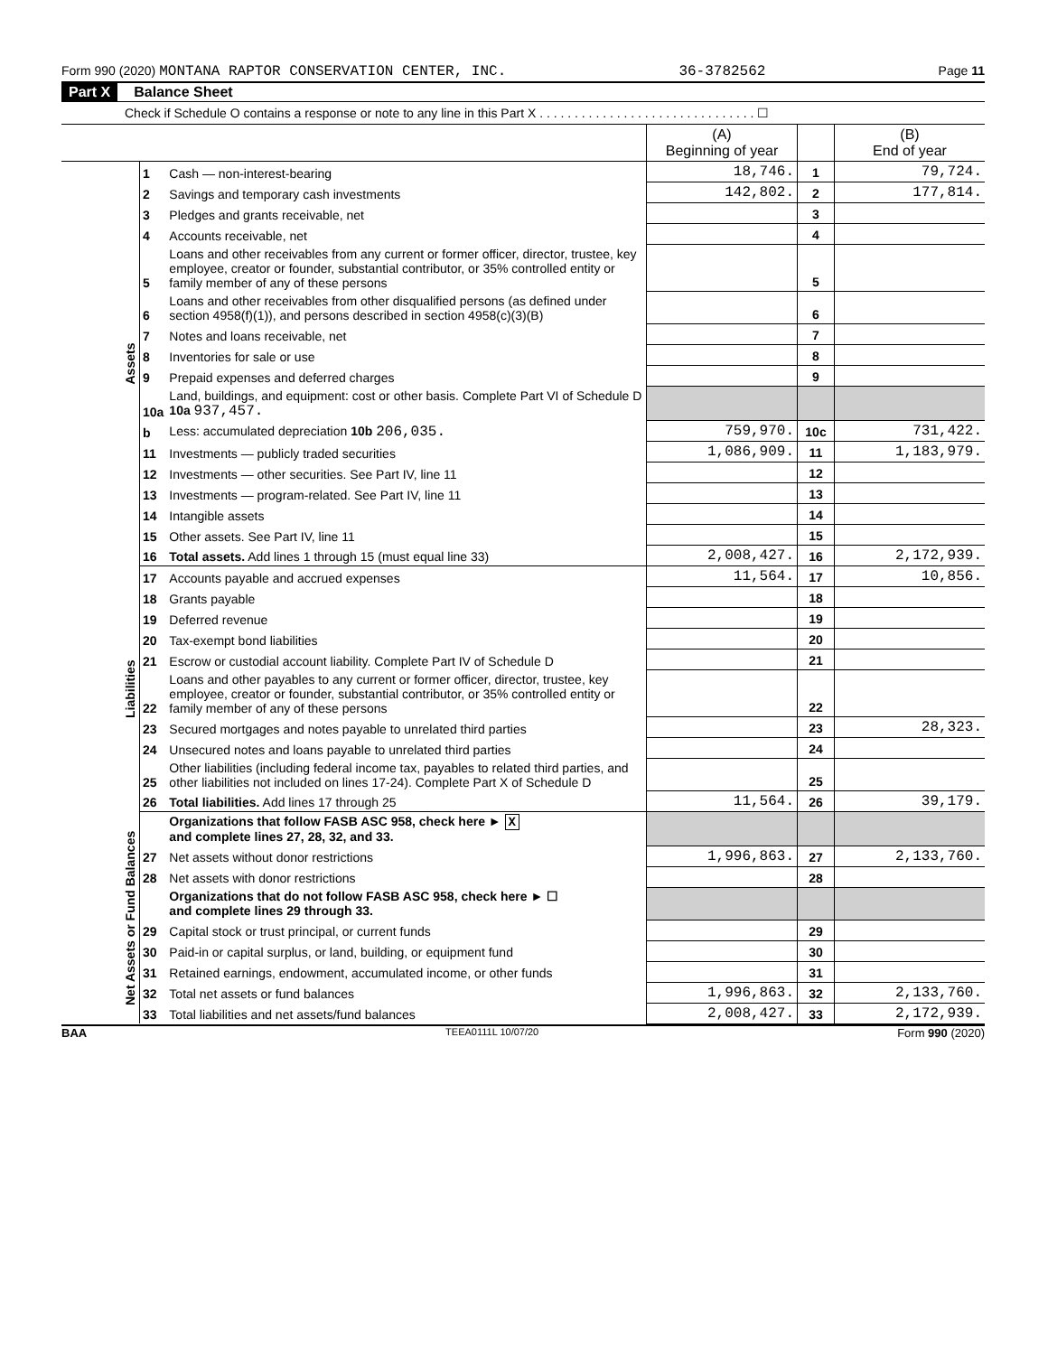Form 990 (2020) MONTANA RAPTOR CONSERVATION CENTER, INC. 36-3782562 Page 11
Part X Balance Sheet
Check if Schedule O contains a response or note to any line in this Part X . . . . . . . . . . . . . . . . . . . . . . . . . . . . . . . ☐
| | | | (A) Beginning of year | | (B) End of year |
| Assets | 1 | Cash — non-interest-bearing | 18,746. | 1 | 79,724. |
| | 2 | Savings and temporary cash investments | 142,802. | 2 | 177,814. |
| | 3 | Pledges and grants receivable, net | | 3 | |
| | 4 | Accounts receivable, net | | 4 | |
| | 5 | Loans and other receivables from any current or former officer, director, trustee, key employee, creator or founder, substantial contributor, or 35% controlled entity or family member of any of these persons | | 5 | |
| | 6 | Loans and other receivables from other disqualified persons (as defined under section 4958(f)(1)), and persons described in section 4958(c)(3)(B) | | 6 | |
| | 7 | Notes and loans receivable, net | | 7 | |
| | 8 | Inventories for sale or use | | 8 | |
| | 9 | Prepaid expenses and deferred charges | | 9 | |
| | 10a | Land, buildings, and equipment: cost or other basis. Complete Part VI of Schedule D 10a 937,457. | | | |
| | b | Less: accumulated depreciation 10b 206,035. | 759,970. | 10c | 731,422. |
| | 11 | Investments — publicly traded securities | 1,086,909. | 11 | 1,183,979. |
| | 12 | Investments — other securities. See Part IV, line 11 | | 12 | |
| | 13 | Investments — program-related. See Part IV, line 11 | | 13 | |
| | 14 | Intangible assets | | 14 | |
| | 15 | Other assets. See Part IV, line 11 | | 15 | |
| | 16 | Total assets. Add lines 1 through 15 (must equal line 33) | 2,008,427. | 16 | 2,172,939. |
| Liabilities | 17 | Accounts payable and accrued expenses | 11,564. | 17 | 10,856. |
| | 18 | Grants payable | | 18 | |
| | 19 | Deferred revenue | | 19 | |
| | 20 | Tax-exempt bond liabilities | | 20 | |
| | 21 | Escrow or custodial account liability. Complete Part IV of Schedule D | | 21 | |
| | 22 | Loans and other payables to any current or former officer, director, trustee, key employee, creator or founder, substantial contributor, or 35% controlled entity or family member of any of these persons | | 22 | |
| | 23 | Secured mortgages and notes payable to unrelated third parties | | 23 | 28,323. |
| | 24 | Unsecured notes and loans payable to unrelated third parties | | 24 | |
| | 25 | Other liabilities (including federal income tax, payables to related third parties, and other liabilities not included on lines 17-24). Complete Part X of Schedule D | | 25 | |
| | 26 | Total liabilities. Add lines 17 through 25 | 11,564. | 26 | 39,179. |
| Net Assets or Fund Balances | | Organizations that follow FASB ASC 958, check here ► X and complete lines 27, 28, 32, and 33. | | | |
| | 27 | Net assets without donor restrictions | 1,996,863. | 27 | 2,133,760. |
| | 28 | Net assets with donor restrictions | | 28 | |
| | | Organizations that do not follow FASB ASC 958, check here ► ☐ and complete lines 29 through 33. | | | |
| | 29 | Capital stock or trust principal, or current funds | | 29 | |
| | 30 | Paid-in or capital surplus, or land, building, or equipment fund | | 30 | |
| | 31 | Retained earnings, endowment, accumulated income, or other funds | | 31 | |
| | 32 | Total net assets or fund balances | 1,996,863. | 32 | 2,133,760. |
| | 33 | Total liabilities and net assets/fund balances | 2,008,427. | 33 | 2,172,939. |
BAA TEEA0111L 10/07/20 Form 990 (2020)